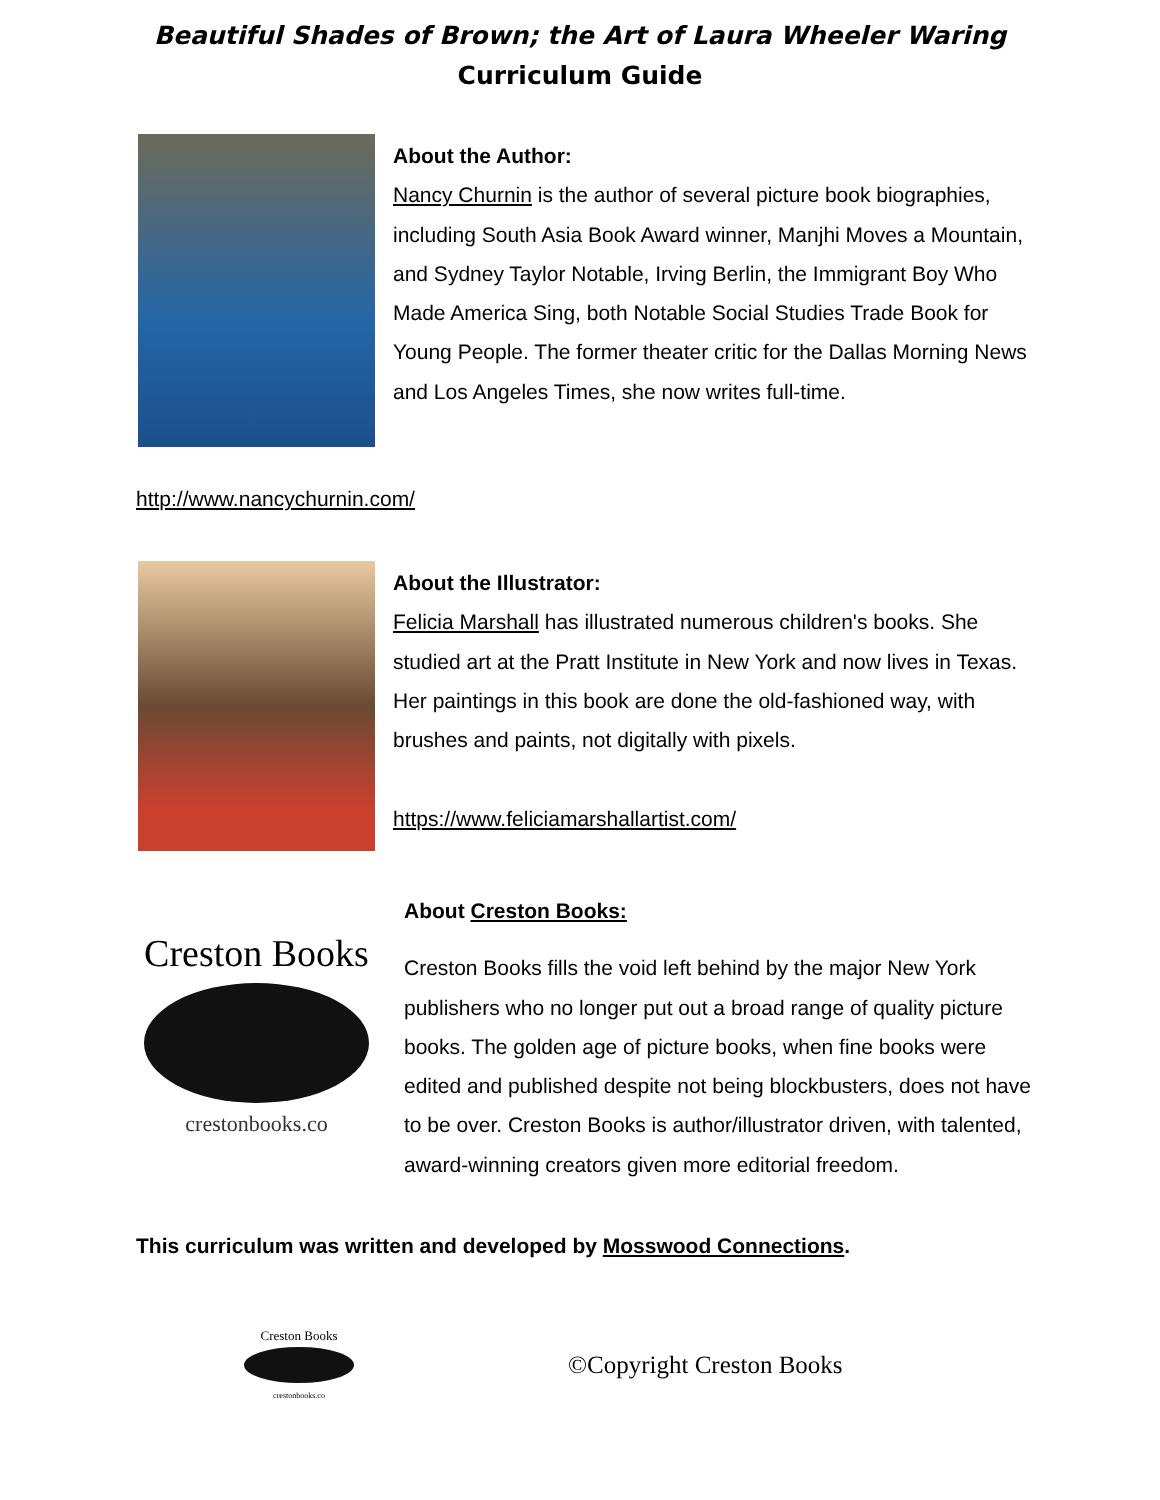Beautiful Shades of Brown; the Art of Laura Wheeler Waring
Curriculum Guide
About the Author:
Nancy Churnin is the author of several picture book biographies, including South Asia Book Award winner, Manjhi Moves a Mountain, and Sydney Taylor Notable, Irving Berlin, the Immigrant Boy Who Made America Sing, both Notable Social Studies Trade Book for Young People. The former theater critic for the Dallas Morning News and Los Angeles Times, she now writes full-time.
http://www.nancychurnin.com/
About the Illustrator:
Felicia Marshall has illustrated numerous children's books. She studied art at the Pratt Institute in New York and now lives in Texas. Her paintings in this book are done the old-fashioned way, with brushes and paints, not digitally with pixels.
https://www.feliciamarshallartist.com/
Creston Books
crestonbooks.co
About Creston Books:
Creston Books fills the void left behind by the major New York publishers who no longer put out a broad range of quality picture books. The golden age of picture books, when fine books were edited and published despite not being blockbusters, does not have to be over. Creston Books is author/illustrator driven, with talented, award-winning creators given more editorial freedom.
This curriculum was written and developed by Mosswood Connections.
Creston Books
crestonbooks.co
©Copyright Creston Books